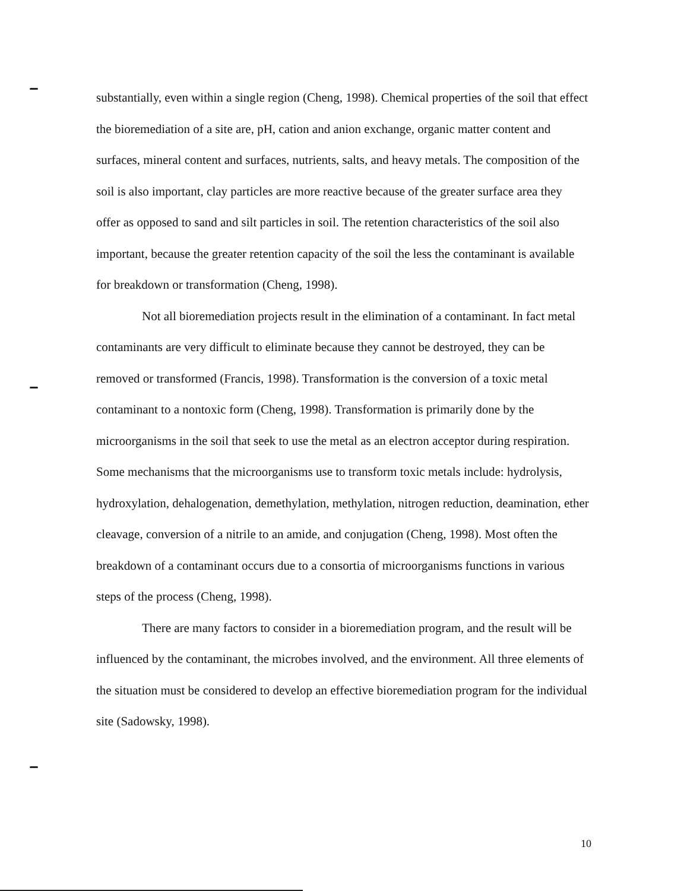substantially, even within a single region (Cheng, 1998). Chemical properties of the soil that effect the bioremediation of a site are, pH, cation and anion exchange, organic matter content and surfaces, mineral content and surfaces, nutrients, salts, and heavy metals. The composition of the soil is also important, clay particles are more reactive because of the greater surface area they offer as opposed to sand and silt particles in soil. The retention characteristics of the soil also important, because the greater retention capacity of the soil the less the contaminant is available for breakdown or transformation (Cheng, 1998).
Not all bioremediation projects result in the elimination of a contaminant. In fact metal contaminants are very difficult to eliminate because they cannot be destroyed, they can be removed or transformed (Francis, 1998). Transformation is the conversion of a toxic metal contaminant to a nontoxic form (Cheng, 1998). Transformation is primarily done by the microorganisms in the soil that seek to use the metal as an electron acceptor during respiration. Some mechanisms that the microorganisms use to transform toxic metals include: hydrolysis, hydroxylation, dehalogenation, demethylation, methylation, nitrogen reduction, deamination, ether cleavage, conversion of a nitrile to an amide, and conjugation (Cheng, 1998). Most often the breakdown of a contaminant occurs due to a consortia of microorganisms functions in various steps of the process (Cheng, 1998).
There are many factors to consider in a bioremediation program, and the result will be influenced by the contaminant, the microbes involved, and the environment. All three elements of the situation must be considered to develop an effective bioremediation program for the individual site (Sadowsky, 1998).
10